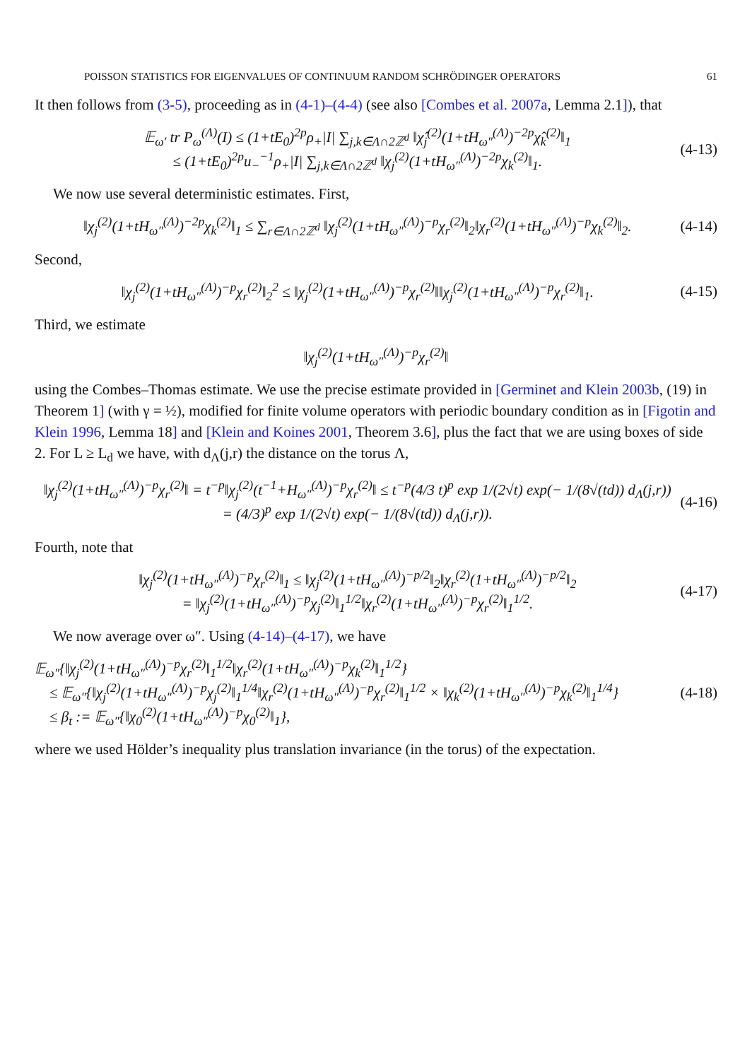POISSON STATISTICS FOR EIGENVALUES OF CONTINUUM RANDOM SCHRÖDINGER OPERATORS 61
It then follows from (3-5), proceeding as in (4-1)–(4-4) (see also [Combes et al. 2007a, Lemma 2.1]), that
𝔼<sub>ω′</sub> tr P<sub>ω</sub><sup>(Λ)</sup>(I) ≤ (1+tE<sub>0</sub>)<sup>2p</sup>ρ<sub>+</sub>|I| ∑<sub>j,k∈Λ∩2ℤ<sup>d</sup></sub> ‖χ̂<sub>j</sub><sup>(2)</sup>(1+tH<sub>ω″</sub><sup>(Λ)</sup>)<sup>−2p</sup>χ̂<sub>k</sub><sup>(2)</sup>‖<sub>1</sub>
≤ (1+tE<sub>0</sub>)<sup>2p</sup>u<sub>−</sub><sup>−1</sup>ρ<sub>+</sub>|I| ∑<sub>j,k∈Λ∩2ℤ<sup>d</sup></sub> ‖χ<sub>j</sub><sup>(2)</sup>(1+tH<sub>ω″</sub><sup>(Λ)</sup>)<sup>−2p</sup>χ<sub>k</sub><sup>(2)</sup>‖<sub>1</sub>. (4-13)
We now use several deterministic estimates. First,
‖χ<sub>j</sub><sup>(2)</sup>(1+tH<sub>ω″</sub><sup>(Λ)</sup>)<sup>−2p</sup>χ<sub>k</sub><sup>(2)</sup>‖<sub>1</sub> ≤ ∑<sub>r∈Λ∩2ℤ<sup>d</sup></sub> ‖χ<sub>j</sub><sup>(2)</sup>(1+tH<sub>ω″</sub><sup>(Λ)</sup>)<sup>−p</sup>χ<sub>r</sub><sup>(2)</sup>‖<sub>2</sub>‖χ<sub>r</sub><sup>(2)</sup>(1+tH<sub>ω″</sub><sup>(Λ)</sup>)<sup>−p</sup>χ<sub>k</sub><sup>(2)</sup>‖<sub>2</sub>. (4-14)
Second,
‖χ<sub>j</sub><sup>(2)</sup>(1+tH<sub>ω″</sub><sup>(Λ)</sup>)<sup>−p</sup>χ<sub>r</sub><sup>(2)</sup>‖<sub>2</sub><sup>2</sup> ≤ ‖χ<sub>j</sub><sup>(2)</sup>(1+tH<sub>ω″</sub><sup>(Λ)</sup>)<sup>−p</sup>χ<sub>r</sub><sup>(2)</sup>‖‖χ<sub>j</sub><sup>(2)</sup>(1+tH<sub>ω″</sub><sup>(Λ)</sup>)<sup>−p</sup>χ<sub>r</sub><sup>(2)</sup>‖<sub>1</sub>. (4-15)
Third, we estimate
‖χ<sub>j</sub><sup>(2)</sup>(1+tH<sub>ω″</sub><sup>(Λ)</sup>)<sup>−p</sup>χ<sub>r</sub><sup>(2)</sup>‖
using the Combes–Thomas estimate. We use the precise estimate provided in [Germinet and Klein 2003b, (19) in Theorem 1] (with γ = ½), modified for finite volume operators with periodic boundary condition as in [Figotin and Klein 1996, Lemma 18] and [Klein and Koines 2001, Theorem 3.6], plus the fact that we are using boxes of side 2. For L ≥ L<sub>d</sub> we have, with d<sub>Λ</sub>(j,r) the distance on the torus Λ,
‖χ<sub>j</sub><sup>(2)</sup>(1+tH<sub>ω″</sub><sup>(Λ)</sup>)<sup>−p</sup>χ<sub>r</sub><sup>(2)</sup>‖ = t<sup>−p</sup>‖χ<sub>j</sub><sup>(2)</sup>(t<sup>−1</sup>+H<sub>ω″</sub><sup>(Λ)</sup>)<sup>−p</sup>χ<sub>r</sub><sup>(2)</sup>‖ ≤ t<sup>−p</sup>(4/3 t)<sup>p</sup> exp 1/(2√t) exp(− 1/(8√(td)) d<sub>Λ</sub>(j,r))
= (4/3)<sup>p</sup> exp 1/(2√t) exp(− 1/(8√(td)) d<sub>Λ</sub>(j,r)). (4-16)
Fourth, note that
‖χ<sub>j</sub><sup>(2)</sup>(1+tH<sub>ω″</sub><sup>(Λ)</sup>)<sup>−p</sup>χ<sub>r</sub><sup>(2)</sup>‖<sub>1</sub> ≤ ‖χ<sub>j</sub><sup>(2)</sup>(1+tH<sub>ω″</sub><sup>(Λ)</sup>)<sup>−p/2</sup>‖<sub>2</sub>‖χ<sub>r</sub><sup>(2)</sup>(1+tH<sub>ω″</sub><sup>(Λ)</sup>)<sup>−p/2</sup>‖<sub>2</sub>
= ‖χ<sub>j</sub><sup>(2)</sup>(1+tH<sub>ω″</sub><sup>(Λ)</sup>)<sup>−p</sup>χ<sub>j</sub><sup>(2)</sup>‖<sub>1</sub><sup>1/2</sup>‖χ<sub>r</sub><sup>(2)</sup>(1+tH<sub>ω″</sub><sup>(Λ)</sup>)<sup>−p</sup>χ<sub>r</sub><sup>(2)</sup>‖<sub>1</sub><sup>1/2</sup>. (4-17)
We now average over ω″. Using (4-14)–(4-17), we have
𝔼<sub>ω″</sub>{‖χ<sub>j</sub><sup>(2)</sup>(1+tH<sub>ω″</sub><sup>(Λ)</sup>)<sup>−p</sup>χ<sub>r</sub><sup>(2)</sup>‖<sub>1</sub><sup>1/2</sup>‖χ<sub>r</sub><sup>(2)</sup>(1+tH<sub>ω″</sub><sup>(Λ)</sup>)<sup>−p</sup>χ<sub>k</sub><sup>(2)</sup>‖<sub>1</sub><sup>1/2</sup>}
≤ 𝔼<sub>ω″</sub>{‖χ<sub>j</sub><sup>(2)</sup>(1+tH<sub>ω″</sub><sup>(Λ)</sup>)<sup>−p</sup>χ<sub>j</sub><sup>(2)</sup>‖<sub>1</sub><sup>1/4</sup>‖χ<sub>r</sub><sup>(2)</sup>(1+tH<sub>ω″</sub><sup>(Λ)</sup>)<sup>−p</sup>χ<sub>r</sub><sup>(2)</sup>‖<sub>1</sub><sup>1/2</sup> × ‖χ<sub>k</sub><sup>(2)</sup>(1+tH<sub>ω″</sub><sup>(Λ)</sup>)<sup>−p</sup>χ<sub>k</sub><sup>(2)</sup>‖<sub>1</sub><sup>1/4</sup>}
≤ β<sub>t</sub> := 𝔼<sub>ω″</sub>{‖χ<sub>0</sub><sup>(2)</sup>(1+tH<sub>ω″</sub><sup>(Λ)</sup>)<sup>−p</sup>χ<sub>0</sub><sup>(2)</sup>‖<sub>1</sub>}, (4-18)
where we used Hölder’s inequality plus translation invariance (in the torus) of the expectation.